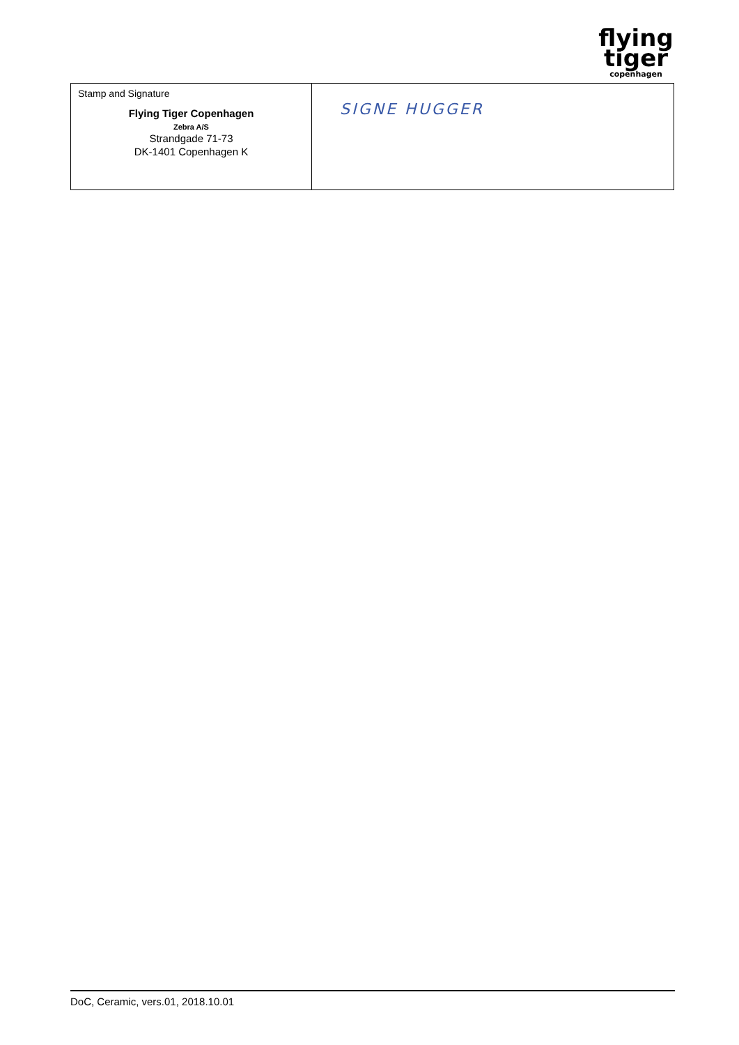flying
tiger
copenhagen
| Stamp and Signature Flying Tiger Copenhagen Zebra A/S Strandgade 71-73 DK-1401 Copenhagen K | SIGNE HUGGER |
DoC, Ceramic, vers.01, 2018.10.01